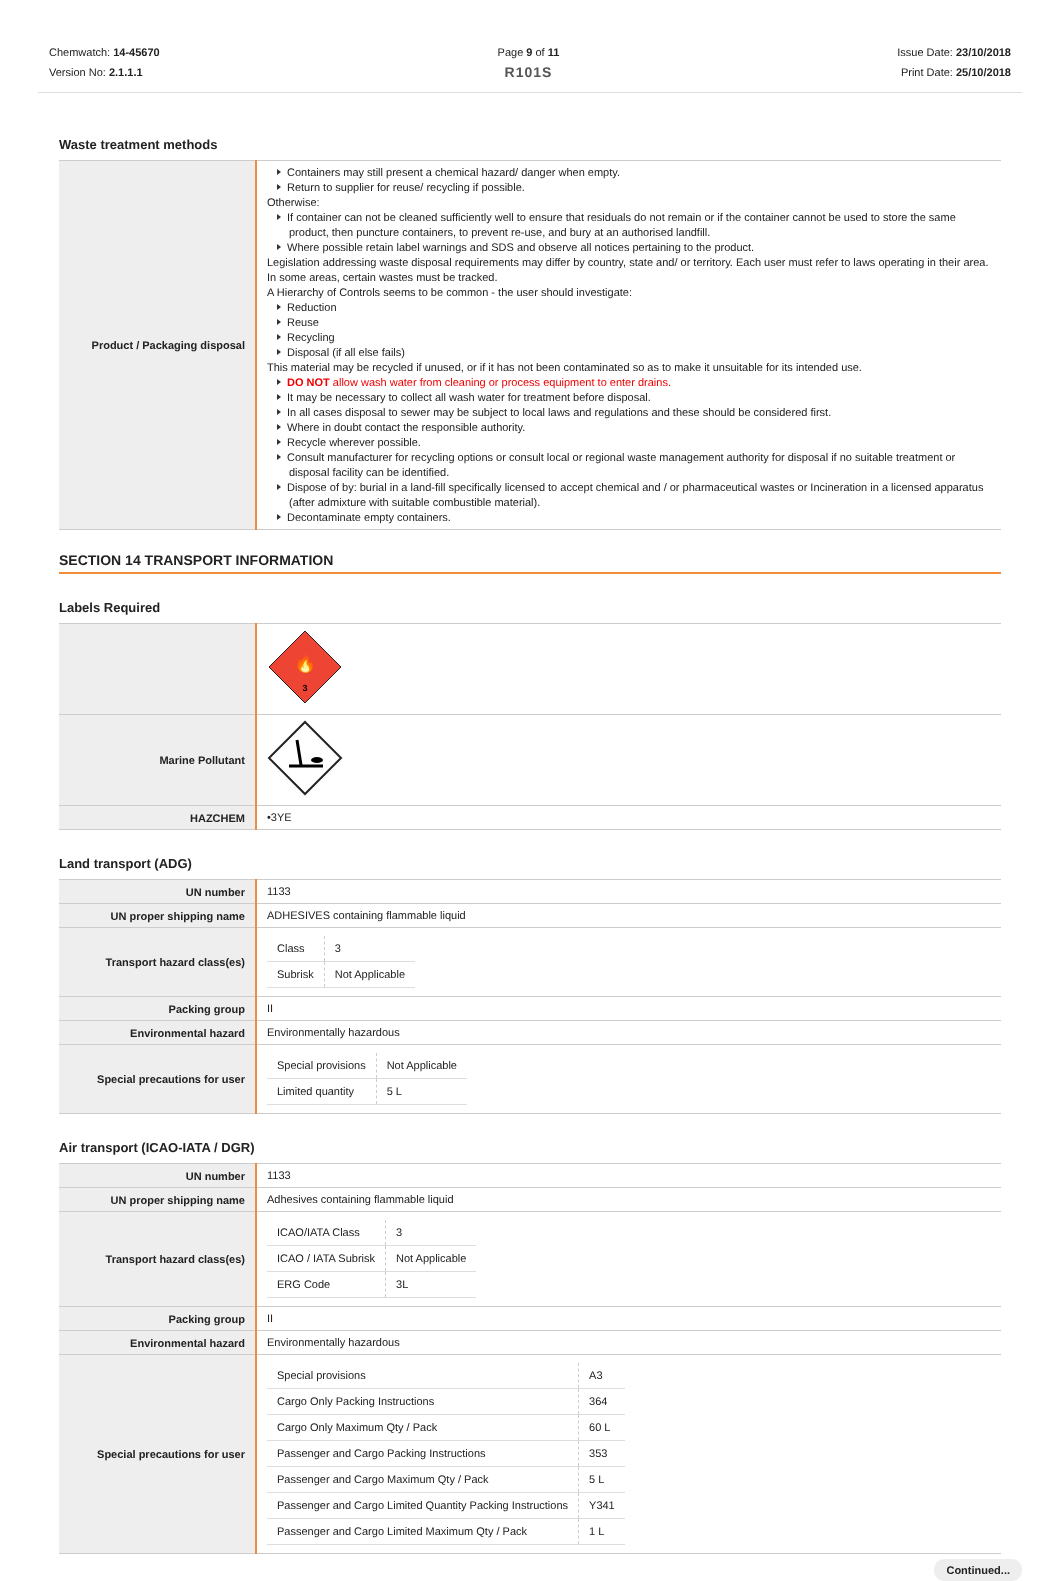Chemwatch: 14-45670
Version No: 2.1.1.1
Page 9 of 11
R101S
Issue Date: 23/10/2018
Print Date: 25/10/2018
Waste treatment methods
| Product / Packaging disposal | Containers may still present a chemical hazard/ danger when empty. Return to supplier for reuse/ recycling if possible. Otherwise: If container can not be cleaned sufficiently well to ensure that residuals do not remain or if the container cannot be used to store the same product, then puncture containers, to prevent re-use, and bury at an authorised landfill. Where possible retain label warnings and SDS and observe all notices pertaining to the product. Legislation addressing waste disposal requirements may differ by country, state and/ or territory. Each user must refer to laws operating in their area. In some areas, certain wastes must be tracked. A Hierarchy of Controls seems to be common - the user should investigate: Reduction Reuse Recycling Disposal (if all else fails) This material may be recycled if unused, or if it has not been contaminated so as to make it unsuitable for its intended use. DO NOT allow wash water from cleaning or process equipment to enter drains. It may be necessary to collect all wash water for treatment before disposal. In all cases disposal to sewer may be subject to local laws and regulations and these should be considered first. Where in doubt contact the responsible authority. Recycle wherever possible. Consult manufacturer for recycling options or consult local or regional waste management authority for disposal if no suitable treatment or disposal facility can be identified. Dispose of by: burial in a land-fill specifically licensed to accept chemical and / or pharmaceutical wastes or Incineration in a licensed apparatus (after admixture with suitable combustible material). Decontaminate empty containers. |
SECTION 14 TRANSPORT INFORMATION
Labels Required
| | 🔥 3 |
| Marine Pollutant | |
| HAZCHEM | •3YE |
Land transport (ADG)
| UN number | 1133 |
| UN proper shipping name | ADHESIVES containing flammable liquid |
| Transport hazard class(es) | / Class / 3 / / Subrisk / Not Applicable / |
| Packing group | II |
| Environmental hazard | Environmentally hazardous |
| Special precautions for user | / Special provisions / Not Applicable / / Limited quantity / 5 L / |
Air transport (ICAO-IATA / DGR)
| UN number | 1133 |
| UN proper shipping name | Adhesives containing flammable liquid |
| Transport hazard class(es) | / ICAO/IATA Class / 3 / / ICAO / IATA Subrisk / Not Applicable / / ERG Code / 3L / |
| Packing group | II |
| Environmental hazard | Environmentally hazardous |
| Special precautions for user | / Special provisions / A3 / / Cargo Only Packing Instructions / 364 / / Cargo Only Maximum Qty / Pack / 60 L / / Passenger and Cargo Packing Instructions / 353 / / Passenger and Cargo Maximum Qty / Pack / 5 L / / Passenger and Cargo Limited Quantity Packing Instructions / Y341 / / Passenger and Cargo Limited Maximum Qty / Pack / 1 L / |
Continued...